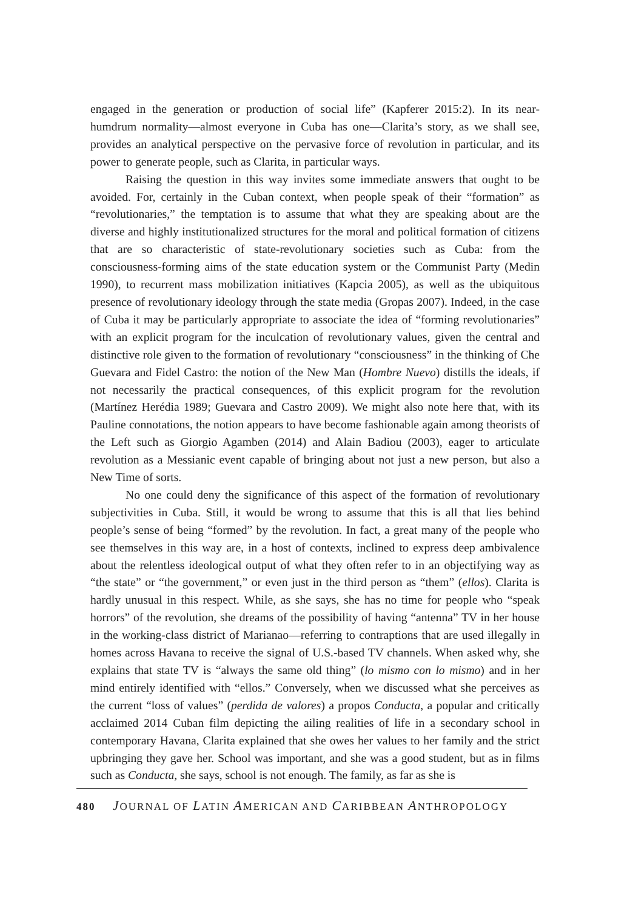engaged in the generation or production of social life” (Kapferer 2015:2). In its near-humdrum normality—almost everyone in Cuba has one—Clarita’s story, as we shall see, provides an analytical perspective on the pervasive force of revolution in particular, and its power to generate people, such as Clarita, in particular ways.
Raising the question in this way invites some immediate answers that ought to be avoided. For, certainly in the Cuban context, when people speak of their “formation” as “revolutionaries,” the temptation is to assume that what they are speaking about are the diverse and highly institutionalized structures for the moral and political formation of citizens that are so characteristic of state-revolutionary societies such as Cuba: from the consciousness-forming aims of the state education system or the Communist Party (Medin 1990), to recurrent mass mobilization initiatives (Kapcia 2005), as well as the ubiquitous presence of revolutionary ideology through the state media (Gropas 2007). Indeed, in the case of Cuba it may be particularly appropriate to associate the idea of “forming revolutionaries” with an explicit program for the inculcation of revolutionary values, given the central and distinctive role given to the formation of revolutionary “consciousness” in the thinking of Che Guevara and Fidel Castro: the notion of the New Man (Hombre Nuevo) distills the ideals, if not necessarily the practical consequences, of this explicit program for the revolution (Martínez Herédia 1989; Guevara and Castro 2009). We might also note here that, with its Pauline connotations, the notion appears to have become fashionable again among theorists of the Left such as Giorgio Agamben (2014) and Alain Badiou (2003), eager to articulate revolution as a Messianic event capable of bringing about not just a new person, but also a New Time of sorts.
No one could deny the significance of this aspect of the formation of revolutionary subjectivities in Cuba. Still, it would be wrong to assume that this is all that lies behind people’s sense of being “formed” by the revolution. In fact, a great many of the people who see themselves in this way are, in a host of contexts, inclined to express deep ambivalence about the relentless ideological output of what they often refer to in an objectifying way as “the state” or “the government,” or even just in the third person as “them” (ellos). Clarita is hardly unusual in this respect. While, as she says, she has no time for people who “speak horrors” of the revolution, she dreams of the possibility of having “antenna” TV in her house in the working-class district of Marianao—referring to contraptions that are used illegally in homes across Havana to receive the signal of U.S.-based TV channels. When asked why, she explains that state TV is “always the same old thing” (lo mismo con lo mismo) and in her mind entirely identified with “ellos.” Conversely, when we discussed what she perceives as the current “loss of values” (perdida de valores) a propos Conducta, a popular and critically acclaimed 2014 Cuban film depicting the ailing realities of life in a secondary school in contemporary Havana, Clarita explained that she owes her values to her family and the strict upbringing they gave her. School was important, and she was a good student, but as in films such as Conducta, she says, school is not enough. The family, as far as she is
480 JOURNAL OF LATIN AMERICAN AND CARIBBEAN ANTHROPOLOGY